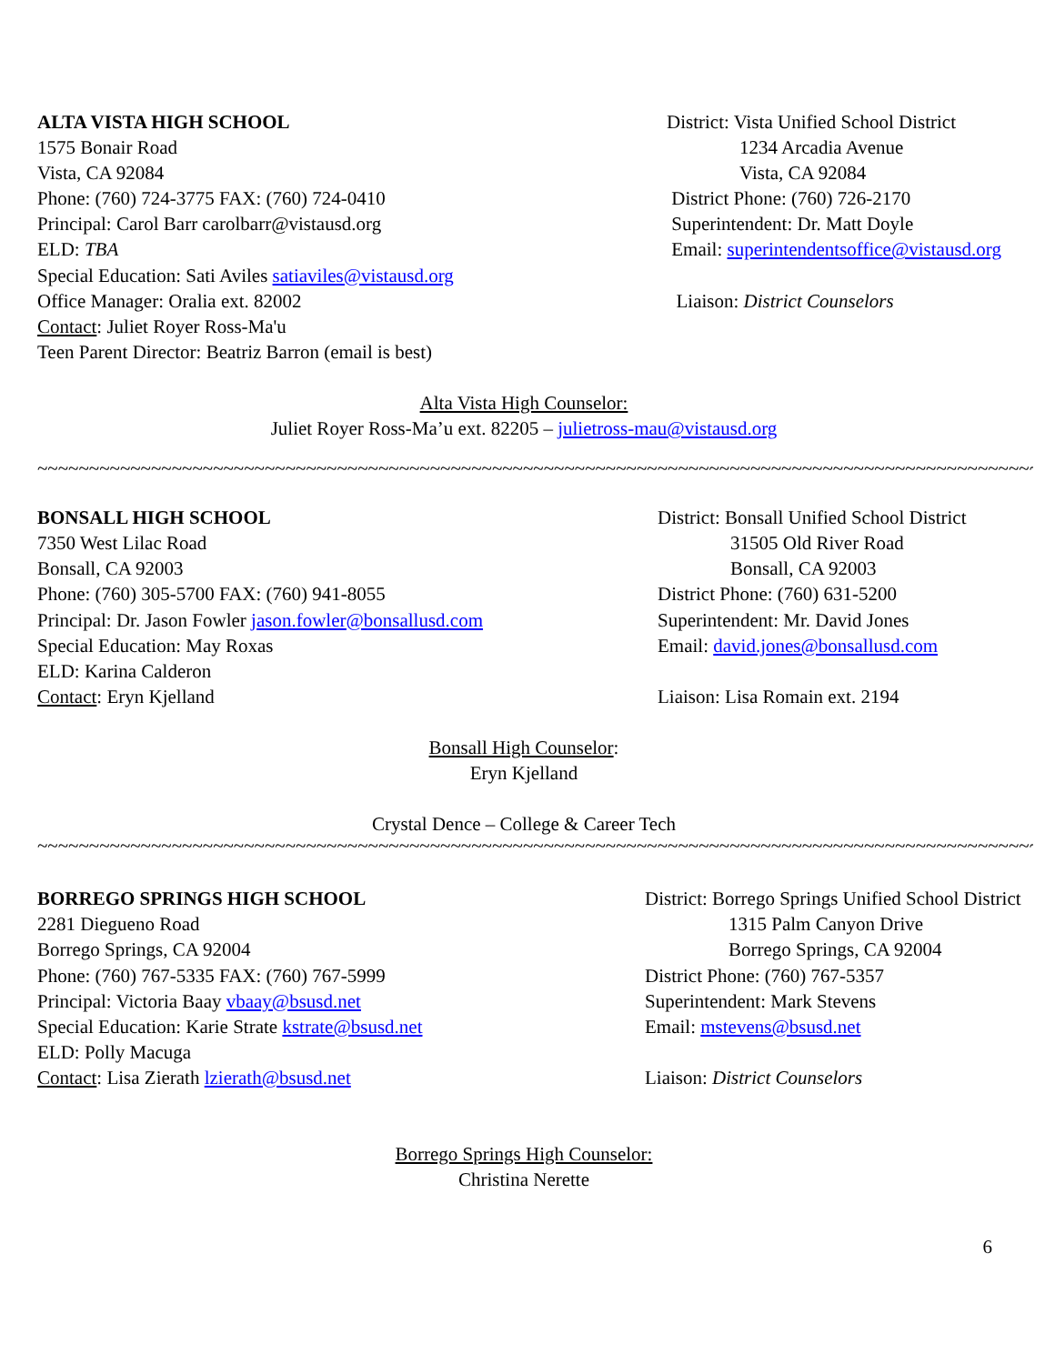ALTA VISTA HIGH SCHOOL
1575 Bonair Road
Vista, CA 92084
Phone: (760) 724-3775 FAX: (760) 724-0410
Principal: Carol Barr carolbarr@vistausd.org
ELD: TBA
Special Education: Sati Aviles satiaviles@vistausd.org
Office Manager: Oralia ext. 82002
Contact: Juliet Royer Ross-Ma'u
Teen Parent Director: Beatriz Barron (email is best)
District: Vista Unified School District
1234 Arcadia Avenue
Vista, CA 92084
District Phone: (760) 726-2170
Superintendent: Dr. Matt Doyle
Email: superintendentsoffice@vistausd.org
Liaison: District Counselors
Alta Vista High Counselor:
Juliet Royer Ross-Ma’u ext. 82205 – julietross-mau@vistausd.org
~~~~~~~~~~~~~~~~~~~~~~~~~~~~~~~~~~~~~~~~~~~~~~~~~~~~~~~~~~~~~~~~~~~~~~~~~~~~~~~~~~~~~~~~~~~~~~~~~~~~~~~~~~~~~~~~~~~~~~~~~~~~~~~~~
BONSALL HIGH SCHOOL
7350 West Lilac Road
Bonsall, CA 92003
Phone: (760) 305-5700 FAX: (760) 941-8055
Principal: Dr. Jason Fowler jason.fowler@bonsallusd.com
Special Education: May Roxas
ELD: Karina Calderon
Contact: Eryn Kjelland
District: Bonsall Unified School District
31505 Old River Road
Bonsall, CA 92003
District Phone: (760) 631-5200
Superintendent: Mr. David Jones
Email: david.jones@bonsallusd.com
Liaison: Lisa Romain ext. 2194
Bonsall High Counselor:
Eryn Kjelland
Crystal Dence – College & Career Tech
~~~~~~~~~~~~~~~~~~~~~~~~~~~~~~~~~~~~~~~~~~~~~~~~~~~~~~~~~~~~~~~~~~~~~~~~~~~~~~~~~~~~~~~~~~~~~~~~~~~~~~~~~~~~~~~~~~~~~~~~~~~~~~~~
BORREGO SPRINGS HIGH SCHOOL
2281 Diegueno Road
Borrego Springs, CA 92004
Phone: (760) 767-5335 FAX: (760) 767-5999
Principal: Victoria Baay vbaay@bsusd.net
Special Education: Karie Strate kstrate@bsusd.net
ELD: Polly Macuga
Contact: Lisa Zierath lzierath@bsusd.net
District: Borrego Springs Unified School District
1315 Palm Canyon Drive
Borrego Springs, CA 92004
District Phone: (760) 767-5357
Superintendent: Mark Stevens
Email: mstevens@bsusd.net
Liaison: District Counselors
Borrego Springs High Counselor:
Christina Nerette
6